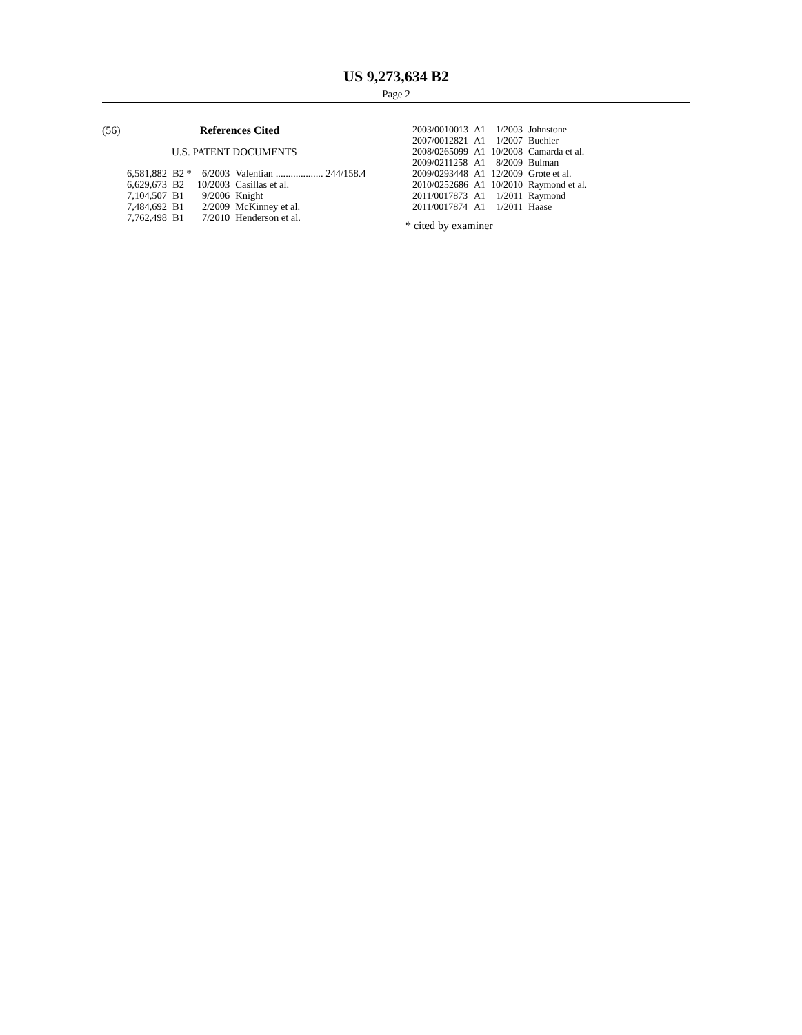US 9,273,634 B2
Page 2
(56) References Cited
U.S. PATENT DOCUMENTS
| 6,581,882 | B2 * | 6/2003 | Valentian ................... 244/158.4 |
| 6,629,673 | B2 | 10/2003 | Casillas et al. |
| 7,104,507 | B1 | 9/2006 | Knight |
| 7,484,692 | B1 | 2/2009 | McKinney et al. |
| 7,762,498 | B1 | 7/2010 | Henderson et al. |
| 2003/0010013 | A1 | 1/2003 | Johnstone |
| 2007/0012821 | A1 | 1/2007 | Buehler |
| 2008/0265099 | A1 | 10/2008 | Camarda et al. |
| 2009/0211258 | A1 | 8/2009 | Bulman |
| 2009/0293448 | A1 | 12/2009 | Grote et al. |
| 2010/0252686 | A1 | 10/2010 | Raymond et al. |
| 2011/0017873 | A1 | 1/2011 | Raymond |
| 2011/0017874 | A1 | 1/2011 | Haase |
* cited by examiner